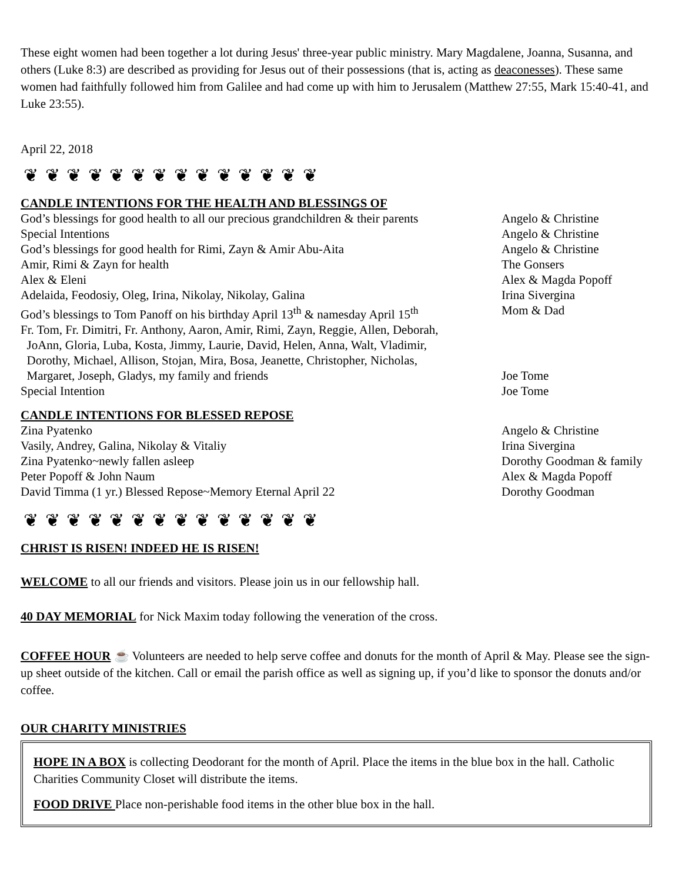These eight women had been together a lot during Jesus' three-year public ministry. Mary Magdalene, Joanna, Susanna, and others (Luke 8:3) are described as providing for Jesus out of their possessions (that is, acting as deaconesses). These same women had faithfully followed him from Galilee and had come up with him to Jerusalem (Matthew 27:55, Mark 15:40-41, and Luke 23:55).
April 22, 2018
❦ ❦ ❦ ❦ ❦ ❦ ❦ ❦ ❦ ❦ ❦ ❦ ❦ ❦
CANDLE INTENTIONS FOR THE HEALTH AND BLESSINGS OF
God’s blessings for good health to all our precious grandchildren & their parents
Angelo & Christine
Special Intentions Angelo & Christine
God’s blessings for good health for Rimi, Zayn & Amir Abu-Aita Angelo & Christine
Amir, Rimi & Zayn for health The Gonsers
Alex & Eleni Alex & Magda Popoff
Adelaida, Feodosiy, Oleg, Irina, Nikolay, Nikolay, Galina Irina Sivergina
God’s blessings to Tom Panoff on his birthday April 13<sup>th</sup> & namesday April 15<sup>th</sup>
Mom & Dad
Fr. Tom, Fr. Dimitri, Fr. Anthony, Aaron, Amir, Rimi, Zayn, Reggie, Allen, Deborah,
JoAnn, Gloria, Luba, Kosta, Jimmy, Laurie, David, Helen, Anna, Walt, Vladimir,
Dorothy, Michael, Allison, Stojan, Mira, Bosa, Jeanette, Christopher, Nicholas,
Margaret, Joseph, Gladys, my family and friends
Joe Tome
Special Intention Joe Tome
CANDLE INTENTIONS FOR BLESSED REPOSE
Zina Pyatenko Angelo & Christine
Vasily, Andrey, Galina, Nikolay & Vitaliy Irina Sivergina
Zina Pyatenko~newly fallen asleep Dorothy Goodman & family
Peter Popoff & John Naum Alex & Magda Popoff
David Timma (1 yr.) Blessed Repose~Memory Eternal April 22 Dorothy Goodman
❦ ❦ ❦ ❦ ❦ ❦ ❦ ❦ ❦ ❦ ❦ ❦ ❦ ❦
CHRIST IS RISEN! INDEED HE IS RISEN!
WELCOME to all our friends and visitors. Please join us in our fellowship hall.
40 DAY MEMORIAL for Nick Maxim today following the veneration of the cross.
COFFEE HOUR ☕ Volunteers are needed to help serve coffee and donuts for the month of April & May. Please see the sign-up sheet outside of the kitchen. Call or email the parish office as well as signing up, if you’d like to sponsor the donuts and/or coffee.
OUR CHARITY MINISTRIES
HOPE IN A BOX is collecting Deodorant for the month of April. Place the items in the blue box in the hall. Catholic Charities Community Closet will distribute the items.
FOOD DRIVE Place non-perishable food items in the other blue box in the hall.